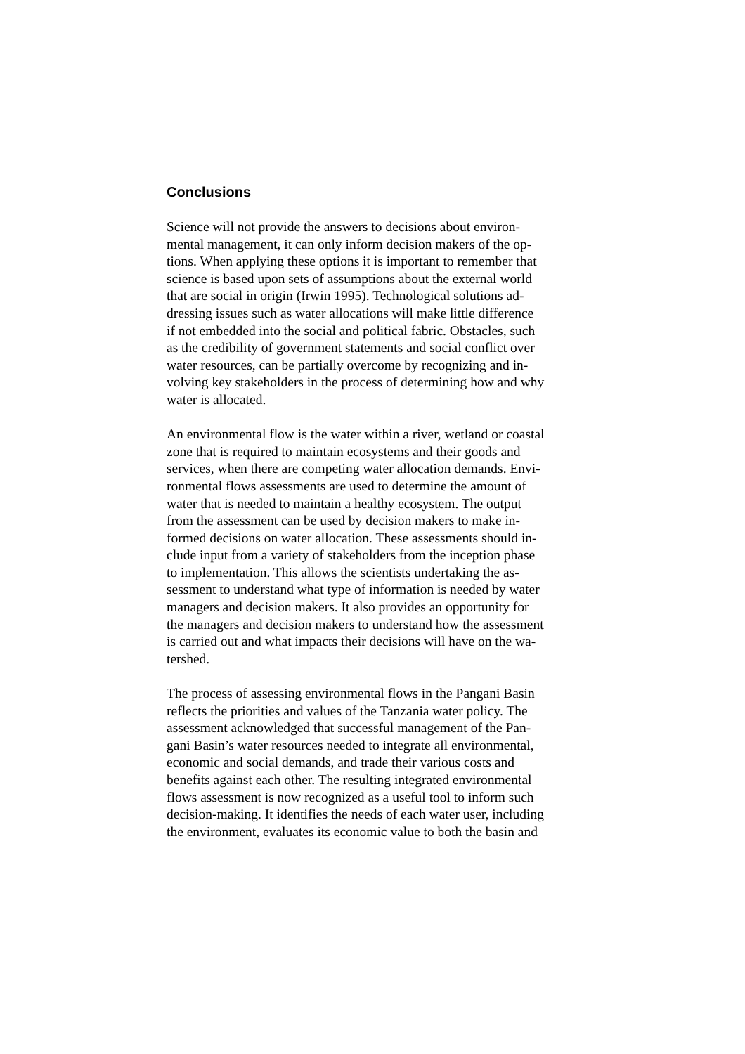Conclusions
Science will not provide the answers to decisions about environ-
mental management, it can only inform decision makers of the op-
tions. When applying these options it is important to remember that
science is based upon sets of assumptions about the external world
that are social in origin (Irwin 1995). Technological solutions ad-
dressing issues such as water allocations will make little difference
if not embedded into the social and political fabric. Obstacles, such
as the credibility of government statements and social conflict over
water resources, can be partially overcome by recognizing and in-
volving key stakeholders in the process of determining how and why
water is allocated.
An environmental flow is the water within a river, wetland or coastal
zone that is required to maintain ecosystems and their goods and
services, when there are competing water allocation demands. Envi-
ronmental flows assessments are used to determine the amount of
water that is needed to maintain a healthy ecosystem. The output
from the assessment can be used by decision makers to make in-
formed decisions on water allocation. These assessments should in-
clude input from a variety of stakeholders from the inception phase
to implementation. This allows the scientists undertaking the as-
sessment to understand what type of information is needed by water
managers and decision makers. It also provides an opportunity for
the managers and decision makers to understand how the assessment
is carried out and what impacts their decisions will have on the wa-
tershed.
The process of assessing environmental flows in the Pangani Basin
reflects the priorities and values of the Tanzania water policy. The
assessment acknowledged that successful management of the Pan-
gani Basin’s water resources needed to integrate all environmental,
economic and social demands, and trade their various costs and
benefits against each other. The resulting integrated environmental
flows assessment is now recognized as a useful tool to inform such
decision-making. It identifies the needs of each water user, including
the environment, evaluates its economic value to both the basin and